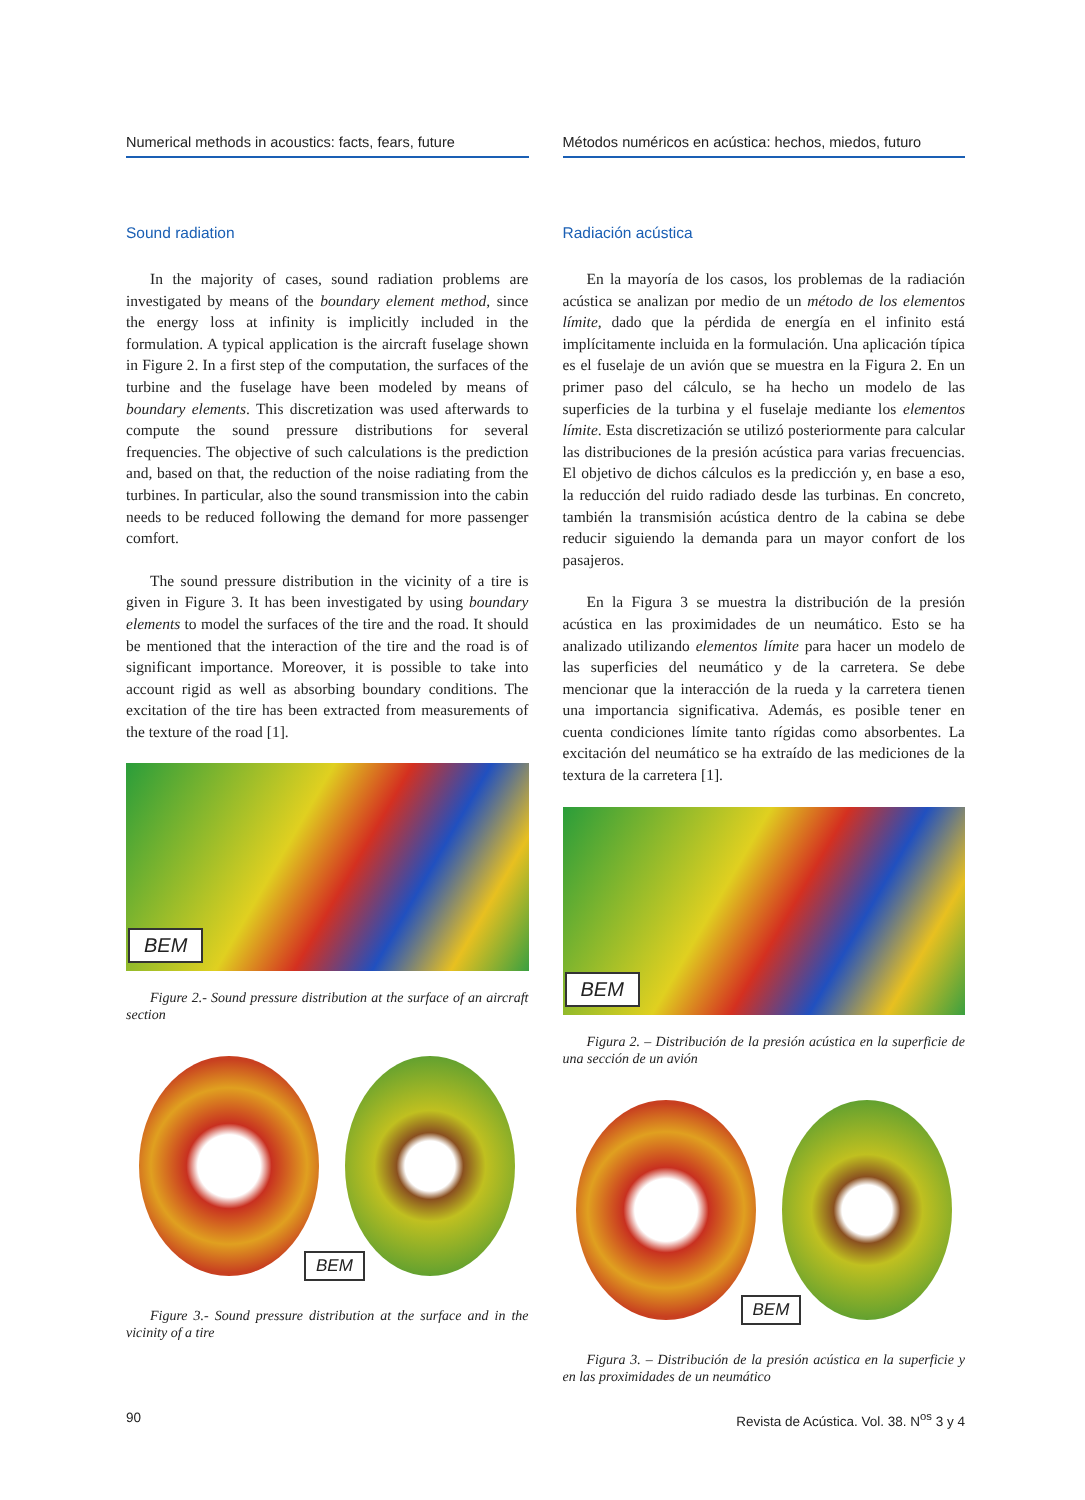Numerical methods in acoustics: facts, fears, future
Sound radiation
In the majority of cases, sound radiation problems are investigated by means of the boundary element method, since the energy loss at infinity is implicitly included in the formulation. A typical application is the aircraft fuselage shown in Figure 2. In a first step of the computation, the surfaces of the turbine and the fuselage have been modeled by means of boundary elements. This discretization was used afterwards to compute the sound pressure distributions for several frequencies. The objective of such calculations is the prediction and, based on that, the reduction of the noise radiating from the turbines. In particular, also the sound transmission into the cabin needs to be reduced following the demand for more passenger comfort.
The sound pressure distribution in the vicinity of a tire is given in Figure 3. It has been investigated by using boundary elements to model the surfaces of the tire and the road. It should be mentioned that the interaction of the tire and the road is of significant importance. Moreover, it is possible to take into account rigid as well as absorbing boundary conditions. The excitation of the tire has been extracted from measurements of the texture of the road [1].
BEM
Figure 2.- Sound pressure distribution at the surface of an aircraft section
BEM
Figure 3.- Sound pressure distribution at the surface and in the vicinity of a tire
Métodos numéricos en acústica: hechos, miedos, futuro
Radiación acústica
En la mayoría de los casos, los problemas de la radiación acústica se analizan por medio de un método de los elementos límite, dado que la pérdida de energía en el infinito está implícitamente incluida en la formulación. Una aplicación típica es el fuselaje de un avión que se muestra en la Figura 2. En un primer paso del cálculo, se ha hecho un modelo de las superficies de la turbina y el fuselaje mediante los elementos límite. Esta discretización se utilizó posteriormente para calcular las distribuciones de la presión acústica para varias frecuencias. El objetivo de dichos cálculos es la predicción y, en base a eso, la reducción del ruido radiado desde las turbinas. En concreto, también la transmisión acústica dentro de la cabina se debe reducir siguiendo la demanda para un mayor confort de los pasajeros.
En la Figura 3 se muestra la distribución de la presión acústica en las proximidades de un neumático. Esto se ha analizado utilizando elementos límite para hacer un modelo de las superficies del neumático y de la carretera. Se debe mencionar que la interacción de la rueda y la carretera tienen una importancia significativa. Además, es posible tener en cuenta condiciones límite tanto rígidas como absorbentes. La excitación del neumático se ha extraído de las mediciones de la textura de la carretera [1].
BEM
Figura 2. – Distribución de la presión acústica en la superficie de una sección de un avión
BEM
Figura 3. – Distribución de la presión acústica en la superficie y en las proximidades de un neumático
90 Revista de Acústica. Vol. 38. N<sup>os</sup> 3 y 4